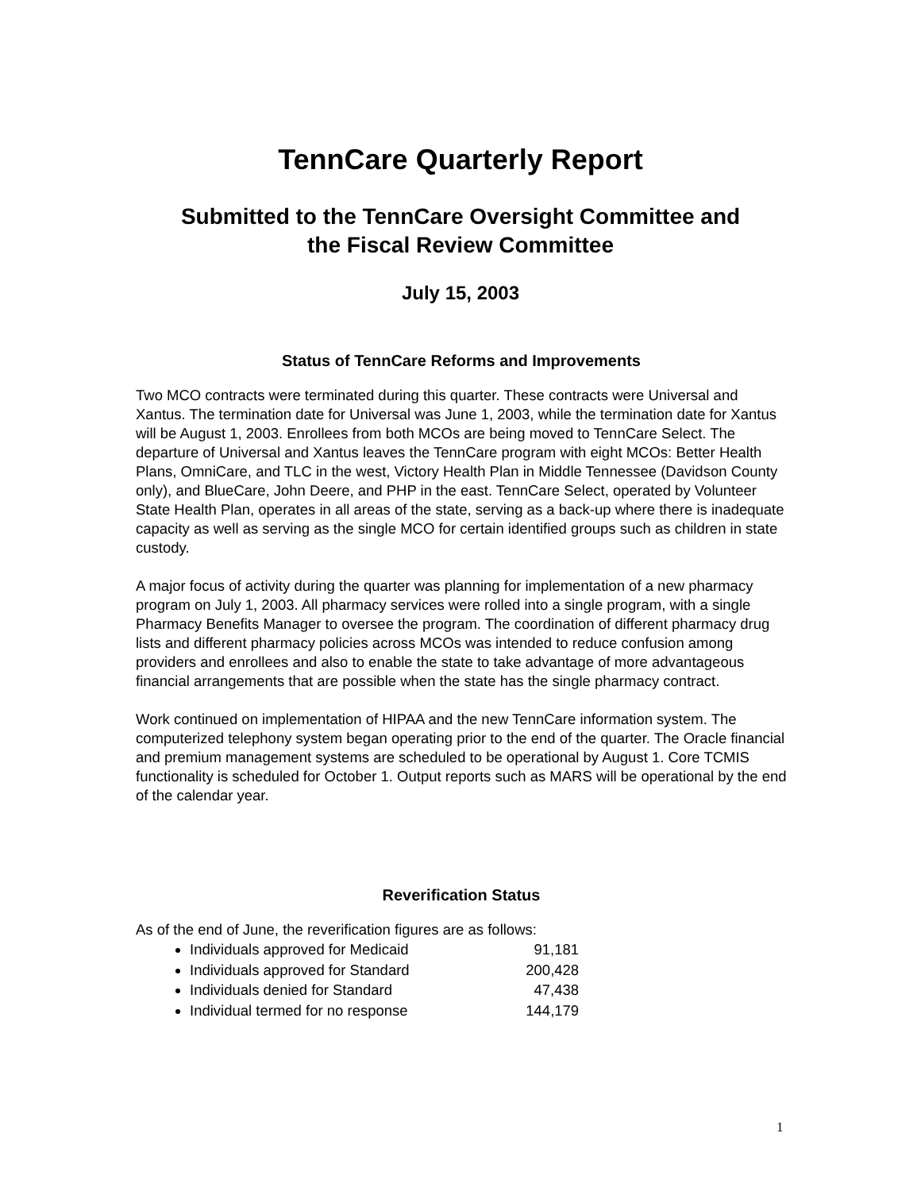TennCare Quarterly Report
Submitted to the TennCare Oversight Committee and
the Fiscal Review Committee
July 15, 2003
Status of TennCare Reforms and Improvements
Two MCO contracts were terminated during this quarter. These contracts were Universal and Xantus. The termination date for Universal was June 1, 2003, while the termination date for Xantus will be August 1, 2003. Enrollees from both MCOs are being moved to TennCare Select. The departure of Universal and Xantus leaves the TennCare program with eight MCOs: Better Health Plans, OmniCare, and TLC in the west, Victory Health Plan in Middle Tennessee (Davidson County only), and BlueCare, John Deere, and PHP in the east. TennCare Select, operated by Volunteer State Health Plan, operates in all areas of the state, serving as a back-up where there is inadequate capacity as well as serving as the single MCO for certain identified groups such as children in state custody.
A major focus of activity during the quarter was planning for implementation of a new pharmacy program on July 1, 2003. All pharmacy services were rolled into a single program, with a single Pharmacy Benefits Manager to oversee the program. The coordination of different pharmacy drug lists and different pharmacy policies across MCOs was intended to reduce confusion among providers and enrollees and also to enable the state to take advantage of more advantageous financial arrangements that are possible when the state has the single pharmacy contract.
Work continued on implementation of HIPAA and the new TennCare information system. The computerized telephony system began operating prior to the end of the quarter. The Oracle financial and premium management systems are scheduled to be operational by August 1. Core TCMIS functionality is scheduled for October 1. Output reports such as MARS will be operational by the end of the calendar year.
Reverification Status
As of the end of June, the reverification figures are as follows:
Individuals approved for Medicaid 91,181
Individuals approved for Standard 200,428
Individuals denied for Standard 47,438
Individual termed for no response 144,179
1